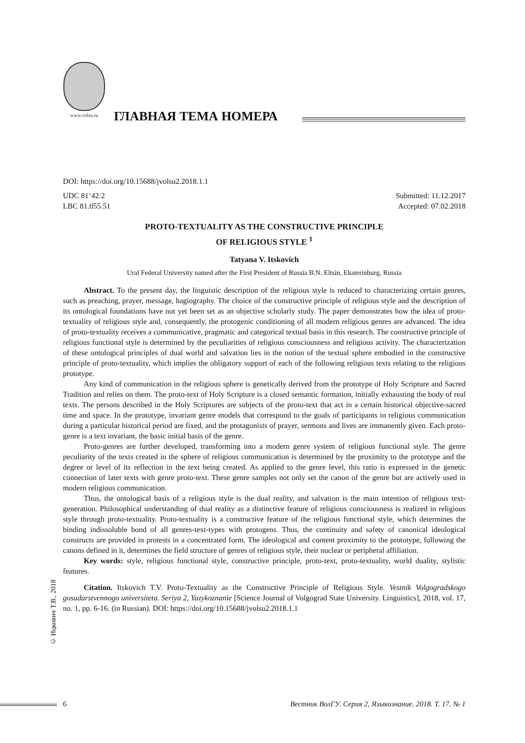www.volsu.ru
ГЛАВНАЯ ТЕМА НОМЕРА
DOI: https://doi.org/10.15688/jvolsu2.2018.1.1
UDC 81’42:2 Submitted: 11.12.2017
LBC 81.055.51 Accepted: 07.02.2018
PROTO-TEXTUALITY AS THE CONSTRUCTIVE PRINCIPLE
OF RELIGIOUS STYLE <sup>1</sup>
Tatyana V. Itskovich
Ural Federal University named after the First President of Russia B.N. Eltsin, Ekaterinburg, Russia
Abstract. To the present day, the linguistic description of the religious style is reduced to characterizing certain genres, such as preaching, prayer, message, hagiography. The choice of the constructive principle of religious style and the description of its ontological foundations have not yet been set as an objective scholarly study. The paper demonstrates how the idea of proto-textuality of religious style and, consequently, the protogenic conditioning of all modern religious genres are advanced. The idea of proto-textuality receives a communicative, pragmatic and categorical textual basis in this research. The constructive principle of religious functional style is determined by the peculiarities of religious consciousness and religious activity. The characterization of these ontological principles of dual world and salvation lies in the notion of the textual sphere embodied in the constructive principle of proto-textuality, which implies the obligatory support of each of the following religious texts relating to the religious prototype.
Any kind of communication in the religious sphere is genetically derived from the prototype of Holy Scripture and Sacred Tradition and relies on them. The proto-text of Holy Scripture is a closed semantic formation, initially exhausting the body of real texts. The persons described in the Holy Scriptures are subjects of the proto-text that act in a certain historical objective-sacred time and space. In the prototype, invariant genre models that correspond to the goals of participants in religious communication during a particular historical period are fixed, and the protagonists of prayer, sermons and lives are immanently given. Each proto-genre is a text invariant, the basic initial basis of the genre.
Proto-genres are further developed, transforming into a modern genre system of religious functional style. The genre peculiarity of the texts created in the sphere of religious communication is determined by the proximity to the prototype and the degree or level of its reflection in the text being created. As applied to the genre level, this ratio is expressed in the genetic connection of later texts with genre proto-text. These genre samples not only set the canon of the genre but are actively used in modern religious communication.
Thus, the ontological basis of a religious style is the dual reality, and salvation is the main intention of religious text-generation. Philosophical understanding of dual reality as a distinctive feature of religious consciousness is realized in religious style through proto-textuality. Proto-textuality is a constructive feature of the religious functional style, which determines the binding indissoluble bond of all genres-text-types with protogens. Thus, the continuity and safety of canonical ideological constructs are provided in protests in a concentrated form. The ideological and content proximity to the prototype, following the canons defined in it, determines the field structure of genres of religious style, their nuclear or peripheral affiliation.
Key words: style, religious functional style, constructive principle, proto-text, proto-textuality, world duality, stylistic features.
Citation. Itskovich T.V. Proto-Textuality as the Constructive Principle of Religious Style. Vestnik Volgogradskogo gosudarstvennogo universiteta. Seriya 2, Yazykoznanie [Science Journal of Volgograd State University. Linguistics], 2018, vol. 17, no. 1, pp. 6-16. (in Russian). DOI: https://doi.org/10.15688/jvolsu2.2018.1.1
© Ицкович Т.В., 2018
6 Вестник ВолГУ. Серия 2, Языкознание. 2018. Т. 17. № 1